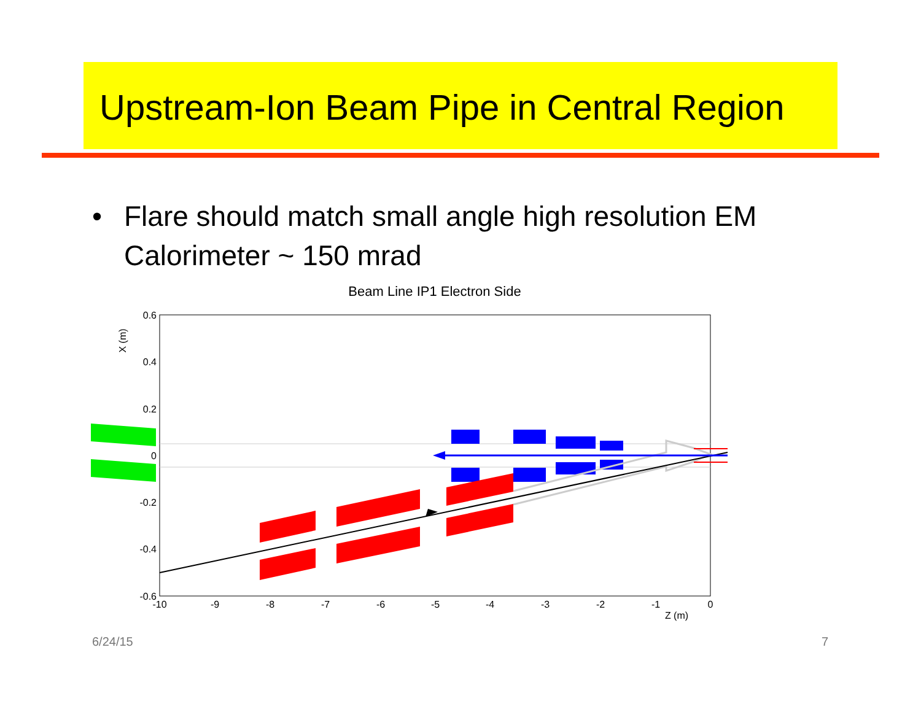Upstream-Ion Beam Pipe in Central Region
• Flare should match small angle high resolution EM
Calorimeter ~ 150 mrad
Beam Line IP1 Electron Side
0.6
0.4
0.2
0
-0.2
-0.4
-0.6
-10
-9
-8
-7
-6
-5
-4
-3
-2
-1
0
Z (m)
X (m)
6/24/15 7